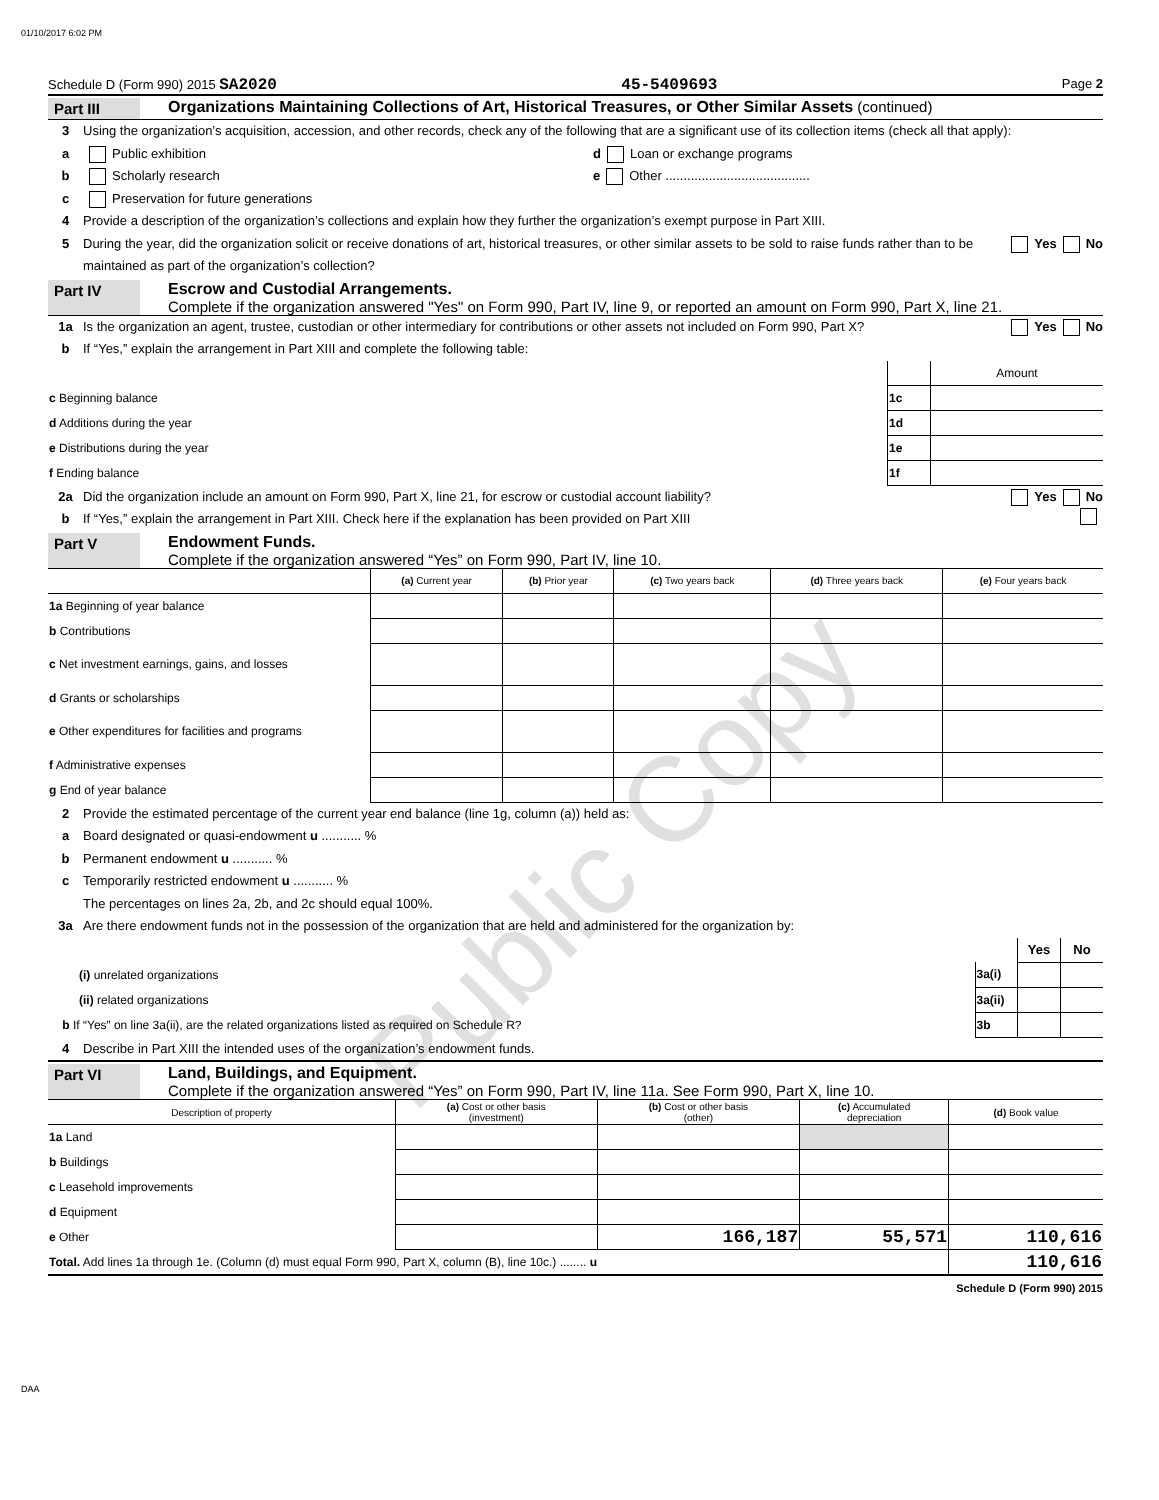01/10/2017 6:02 PM
Schedule D (Form 990) 2015 SA2020 45-5409693 Page 2
Part III Organizations Maintaining Collections of Art, Historical Treasures, or Other Similar Assets (continued)
3 Using the organization’s acquisition, accession, and other records, check any of the following that are a significant use of its collection items (check all that apply):
a Public exhibition d Loan or exchange programs
b Scholarly research e Other ........................................
c Preservation for future generations
4 Provide a description of the organization’s collections and explain how they further the organization’s exempt purpose in Part XIII.
5 During the year, did the organization solicit or receive donations of art, historical treasures, or other similar assets to be sold to raise funds rather than to be maintained as part of the organization’s collection? Yes No
Part IV Escrow and Custodial Arrangements.
Complete if the organization answered "Yes" on Form 990, Part IV, line 9, or reported an amount on Form 990, Part X, line 21.
1a Is the organization an agent, trustee, custodian or other intermediary for contributions or other assets not included on Form 990, Part X? Yes No
b If “Yes,” explain the arrangement in Part XIII and complete the following table:
| | | Amount |
| c Beginning balance | 1c | |
| d Additions during the year | 1d | |
| e Distributions during the year | 1e | |
| f Ending balance | 1f | |
2a Did the organization include an amount on Form 990, Part X, line 21, for escrow or custodial account liability? Yes No
b If “Yes,” explain the arrangement in Part XIII. Check here if the explanation has been provided on Part XIII
Part V Endowment Funds.
Complete if the organization answered “Yes” on Form 990, Part IV, line 10.
| | (a) Current year | (b) Prior year | (c) Two years back | (d) Three years back | (e) Four years back |
| --- | --- | --- | --- | --- | --- |
| 1a Beginning of year balance | | | | | |
| b Contributions | | | | | |
| c Net investment earnings, gains, and losses | | | | | |
| d Grants or scholarships | | | | | |
| e Other expenditures for facilities and programs | | | | | |
| f Administrative expenses | | | | | |
| g End of year balance | | | | | |
2 Provide the estimated percentage of the current year end balance (line 1g, column (a)) held as:
a Board designated or quasi-endowment u ........... %
b Permanent endowment u ........... %
c Temporarily restricted endowment u ........... %
The percentages on lines 2a, 2b, and 2c should equal 100%.
3a Are there endowment funds not in the possession of the organization that are held and administered for the organization by:
| | | Yes | No |
| (i) unrelated organizations | 3a(i) | | |
| (ii) related organizations | 3a(ii) | | |
| b If “Yes” on line 3a(ii), are the related organizations listed as required on Schedule R? | 3b | | |
4 Describe in Part XIII the intended uses of the organization’s endowment funds.
Part VI Land, Buildings, and Equipment.
Complete if the organization answered “Yes” on Form 990, Part IV, line 11a. See Form 990, Part X, line 10.
| Description of property | (a) Cost or other basis (investment) | (b) Cost or other basis (other) | (c) Accumulated depreciation | (d) Book value |
| --- | --- | --- | --- | --- |
| 1a Land | | | | |
| b Buildings | | | | |
| c Leasehold improvements | | | | |
| d Equipment | | | | |
| e Other | | 166,187 | 55,571 | 110,616 |
| Total. Add lines 1a through 1e. (Column (d) must equal Form 990, Part X, column (B), line 10c.) ........ u | | | | 110,616 |
Schedule D (Form 990) 2015
DAA
Public Copy